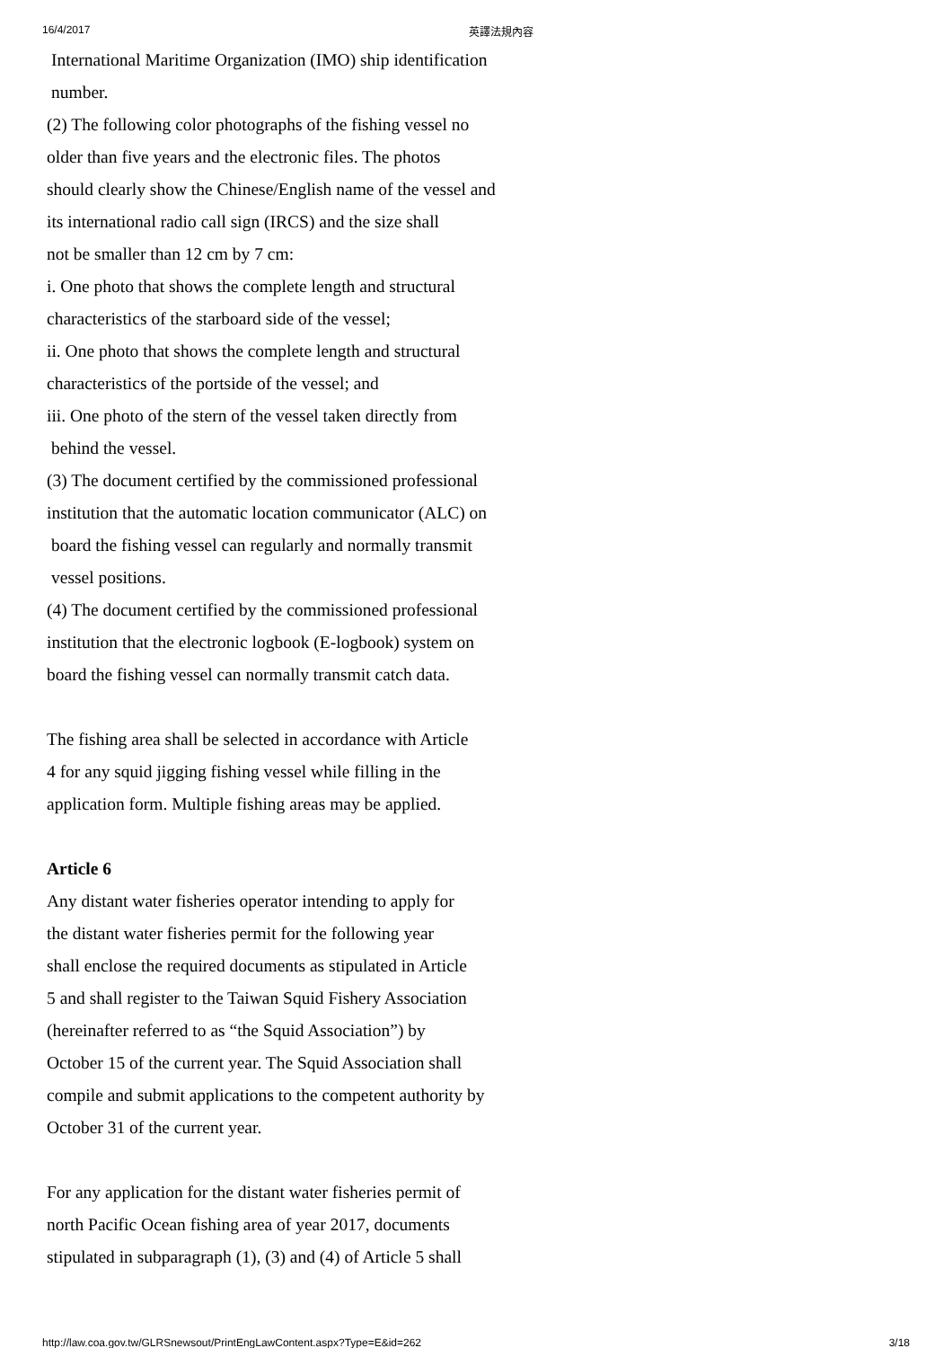16/4/2017 英譯法規內容
International Maritime Organization (IMO) ship identification
number.
(2) The following color photographs of the fishing vessel no
older than five years and the electronic files. The photos
should clearly show the Chinese/English name of the vessel and
its international radio call sign (IRCS) and the size shall
not be smaller than 12 cm by 7 cm:
i. One photo that shows the complete length and structural
characteristics of the starboard side of the vessel;
ii. One photo that shows the complete length and structural
characteristics of the portside of the vessel; and
iii. One photo of the stern of the vessel taken directly from
behind the vessel.
(3) The document certified by the commissioned professional
institution that the automatic location communicator (ALC) on
board the fishing vessel can regularly and normally transmit
vessel positions.
(4) The document certified by the commissioned professional
institution that the electronic logbook (E-logbook) system on
board the fishing vessel can normally transmit catch data.
The fishing area shall be selected in accordance with Article
4 for any squid jigging fishing vessel while filling in the
application form. Multiple fishing areas may be applied.
Article 6
Any distant water fisheries operator intending to apply for
the distant water fisheries permit for the following year
shall enclose the required documents as stipulated in Article
5 and shall register to the Taiwan Squid Fishery Association
(hereinafter referred to as “the Squid Association”) by
October 15 of the current year. The Squid Association shall
compile and submit applications to the competent authority by
October 31 of the current year.
For any application for the distant water fisheries permit of
north Pacific Ocean fishing area of year 2017, documents
stipulated in subparagraph (1), (3) and (4) of Article 5 shall
http://law.coa.gov.tw/GLRSnewsout/PrintEngLawContent.aspx?Type=E&id=262 3/18